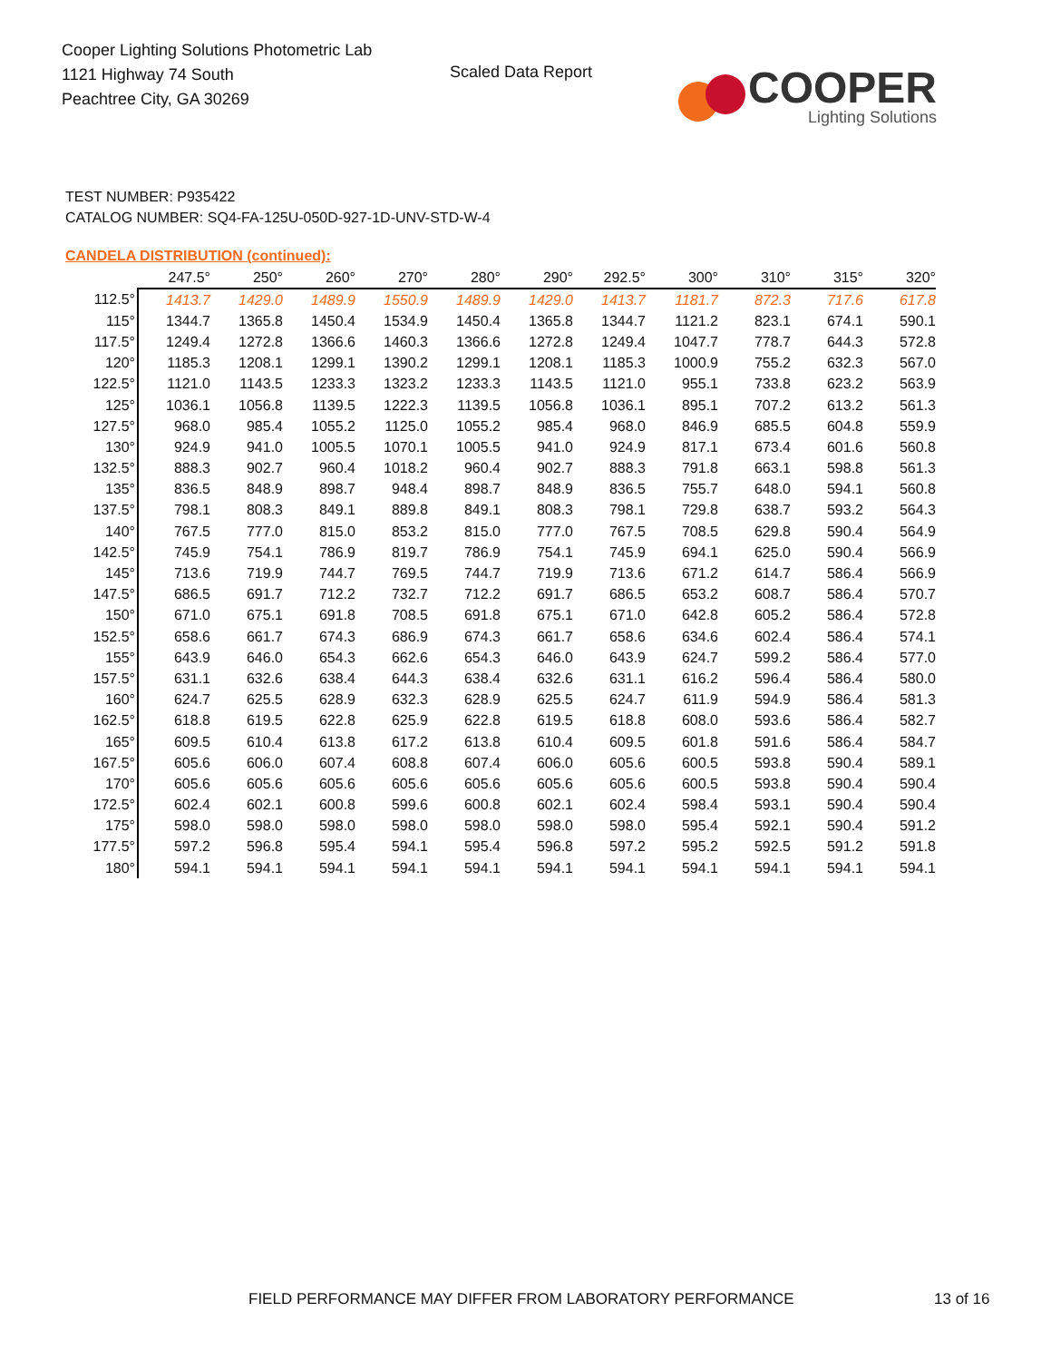Cooper Lighting Solutions Photometric Lab
1121 Highway 74 South
Peachtree City, GA 30269
Scaled Data Report
COOPER
Lighting Solutions
TEST NUMBER: P935422
CATALOG NUMBER: SQ4-FA-125U-050D-927-1D-UNV-STD-W-4
CANDELA DISTRIBUTION (continued):
| | 247.5° | 250° | 260° | 270° | 280° | 290° | 292.5° | 300° | 310° | 315° | 320° |
| --- | --- | --- | --- | --- | --- | --- | --- | --- | --- | --- | --- |
| 112.5° | 1413.7 | 1429.0 | 1489.9 | 1550.9 | 1489.9 | 1429.0 | 1413.7 | 1181.7 | 872.3 | 717.6 | 617.8 |
| 115° | 1344.7 | 1365.8 | 1450.4 | 1534.9 | 1450.4 | 1365.8 | 1344.7 | 1121.2 | 823.1 | 674.1 | 590.1 |
| 117.5° | 1249.4 | 1272.8 | 1366.6 | 1460.3 | 1366.6 | 1272.8 | 1249.4 | 1047.7 | 778.7 | 644.3 | 572.8 |
| 120° | 1185.3 | 1208.1 | 1299.1 | 1390.2 | 1299.1 | 1208.1 | 1185.3 | 1000.9 | 755.2 | 632.3 | 567.0 |
| 122.5° | 1121.0 | 1143.5 | 1233.3 | 1323.2 | 1233.3 | 1143.5 | 1121.0 | 955.1 | 733.8 | 623.2 | 563.9 |
| 125° | 1036.1 | 1056.8 | 1139.5 | 1222.3 | 1139.5 | 1056.8 | 1036.1 | 895.1 | 707.2 | 613.2 | 561.3 |
| 127.5° | 968.0 | 985.4 | 1055.2 | 1125.0 | 1055.2 | 985.4 | 968.0 | 846.9 | 685.5 | 604.8 | 559.9 |
| 130° | 924.9 | 941.0 | 1005.5 | 1070.1 | 1005.5 | 941.0 | 924.9 | 817.1 | 673.4 | 601.6 | 560.8 |
| 132.5° | 888.3 | 902.7 | 960.4 | 1018.2 | 960.4 | 902.7 | 888.3 | 791.8 | 663.1 | 598.8 | 561.3 |
| 135° | 836.5 | 848.9 | 898.7 | 948.4 | 898.7 | 848.9 | 836.5 | 755.7 | 648.0 | 594.1 | 560.8 |
| 137.5° | 798.1 | 808.3 | 849.1 | 889.8 | 849.1 | 808.3 | 798.1 | 729.8 | 638.7 | 593.2 | 564.3 |
| 140° | 767.5 | 777.0 | 815.0 | 853.2 | 815.0 | 777.0 | 767.5 | 708.5 | 629.8 | 590.4 | 564.9 |
| 142.5° | 745.9 | 754.1 | 786.9 | 819.7 | 786.9 | 754.1 | 745.9 | 694.1 | 625.0 | 590.4 | 566.9 |
| 145° | 713.6 | 719.9 | 744.7 | 769.5 | 744.7 | 719.9 | 713.6 | 671.2 | 614.7 | 586.4 | 566.9 |
| 147.5° | 686.5 | 691.7 | 712.2 | 732.7 | 712.2 | 691.7 | 686.5 | 653.2 | 608.7 | 586.4 | 570.7 |
| 150° | 671.0 | 675.1 | 691.8 | 708.5 | 691.8 | 675.1 | 671.0 | 642.8 | 605.2 | 586.4 | 572.8 |
| 152.5° | 658.6 | 661.7 | 674.3 | 686.9 | 674.3 | 661.7 | 658.6 | 634.6 | 602.4 | 586.4 | 574.1 |
| 155° | 643.9 | 646.0 | 654.3 | 662.6 | 654.3 | 646.0 | 643.9 | 624.7 | 599.2 | 586.4 | 577.0 |
| 157.5° | 631.1 | 632.6 | 638.4 | 644.3 | 638.4 | 632.6 | 631.1 | 616.2 | 596.4 | 586.4 | 580.0 |
| 160° | 624.7 | 625.5 | 628.9 | 632.3 | 628.9 | 625.5 | 624.7 | 611.9 | 594.9 | 586.4 | 581.3 |
| 162.5° | 618.8 | 619.5 | 622.8 | 625.9 | 622.8 | 619.5 | 618.8 | 608.0 | 593.6 | 586.4 | 582.7 |
| 165° | 609.5 | 610.4 | 613.8 | 617.2 | 613.8 | 610.4 | 609.5 | 601.8 | 591.6 | 586.4 | 584.7 |
| 167.5° | 605.6 | 606.0 | 607.4 | 608.8 | 607.4 | 606.0 | 605.6 | 600.5 | 593.8 | 590.4 | 589.1 |
| 170° | 605.6 | 605.6 | 605.6 | 605.6 | 605.6 | 605.6 | 605.6 | 600.5 | 593.8 | 590.4 | 590.4 |
| 172.5° | 602.4 | 602.1 | 600.8 | 599.6 | 600.8 | 602.1 | 602.4 | 598.4 | 593.1 | 590.4 | 590.4 |
| 175° | 598.0 | 598.0 | 598.0 | 598.0 | 598.0 | 598.0 | 598.0 | 595.4 | 592.1 | 590.4 | 591.2 |
| 177.5° | 597.2 | 596.8 | 595.4 | 594.1 | 595.4 | 596.8 | 597.2 | 595.2 | 592.5 | 591.2 | 591.8 |
| 180° | 594.1 | 594.1 | 594.1 | 594.1 | 594.1 | 594.1 | 594.1 | 594.1 | 594.1 | 594.1 | 594.1 |
FIELD PERFORMANCE MAY DIFFER FROM LABORATORY PERFORMANCE
13 of 16